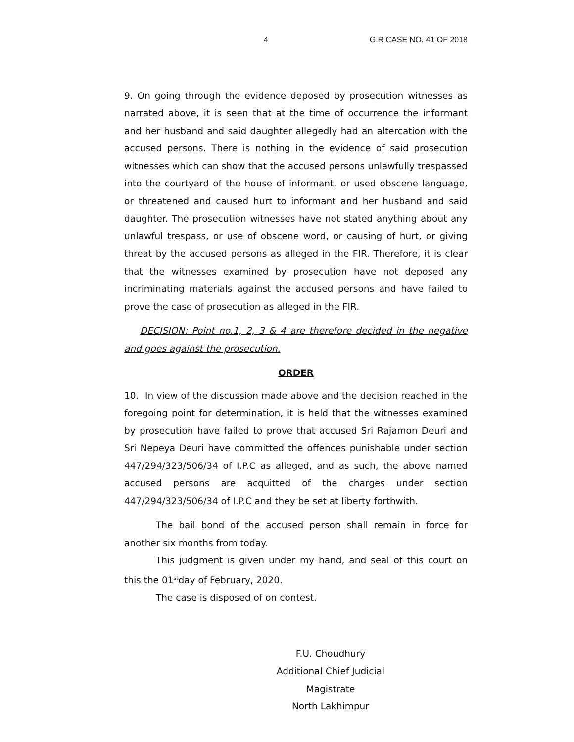4 G.R CASE NO. 41 OF 2018
9. On going through the evidence deposed by prosecution witnesses as narrated above, it is seen that at the time of occurrence the informant and her husband and said daughter allegedly had an altercation with the accused persons. There is nothing in the evidence of said prosecution witnesses which can show that the accused persons unlawfully trespassed into the courtyard of the house of informant, or used obscene language, or threatened and caused hurt to informant and her husband and said daughter. The prosecution witnesses have not stated anything about any unlawful trespass, or use of obscene word, or causing of hurt, or giving threat by the accused persons as alleged in the FIR. Therefore, it is clear that the witnesses examined by prosecution have not deposed any incriminating materials against the accused persons and have failed to prove the case of prosecution as alleged in the FIR.
DECISION: Point no.1, 2, 3 & 4 are therefore decided in the negative and goes against the prosecution.
ORDER
10. In view of the discussion made above and the decision reached in the foregoing point for determination, it is held that the witnesses examined by prosecution have failed to prove that accused Sri Rajamon Deuri and Sri Nepeya Deuri have committed the offences punishable under section 447/294/323/506/34 of I.P.C as alleged, and as such, the above named accused persons are acquitted of the charges under section 447/294/323/506/34 of I.P.C and they be set at liberty forthwith.
The bail bond of the accused person shall remain in force for another six months from today.
This judgment is given under my hand, and seal of this court on this the 01<sup>st</sup>day of February, 2020.
The case is disposed of on contest.
F.U. Choudhury
Additional Chief Judicial Magistrate
North Lakhimpur